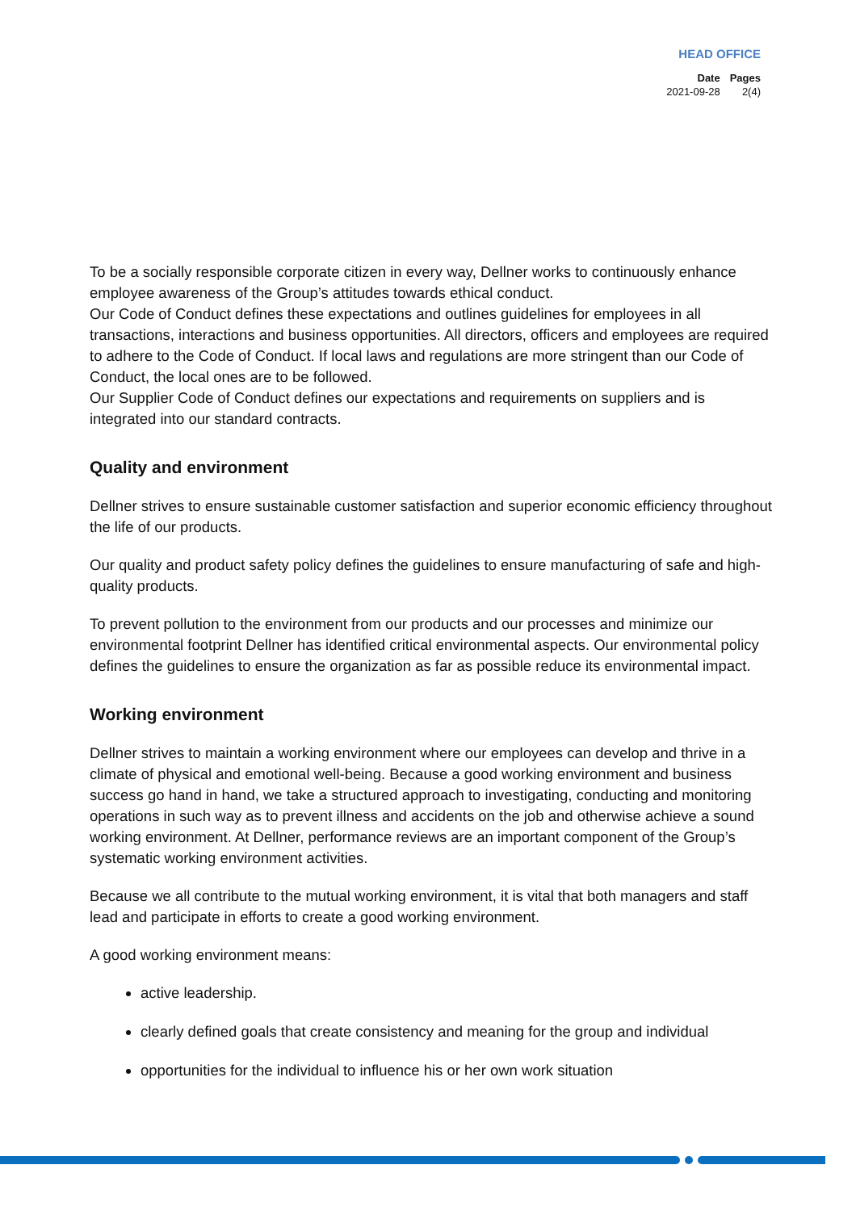HEAD OFFICE
| Date | Pages |
| --- | --- |
| 2021-09-28 | 2(4) |
To be a socially responsible corporate citizen in every way, Dellner works to continuously enhance employee awareness of the Group’s attitudes towards ethical conduct.
Our Code of Conduct defines these expectations and outlines guidelines for employees in all transactions, interactions and business opportunities. All directors, officers and employees are required to adhere to the Code of Conduct. If local laws and regulations are more stringent than our Code of Conduct, the local ones are to be followed.
Our Supplier Code of Conduct defines our expectations and requirements on suppliers and is integrated into our standard contracts.
Quality and environment
Dellner strives to ensure sustainable customer satisfaction and superior economic efficiency throughout the life of our products.
Our quality and product safety policy defines the guidelines to ensure manufacturing of safe and high-quality products.
To prevent pollution to the environment from our products and our processes and minimize our environmental footprint Dellner has identified critical environmental aspects. Our environmental policy defines the guidelines to ensure the organization as far as possible reduce its environmental impact.
Working environment
Dellner strives to maintain a working environment where our employees can develop and thrive in a climate of physical and emotional well-being. Because a good working environment and business success go hand in hand, we take a structured approach to investigating, conducting and monitoring operations in such way as to prevent illness and accidents on the job and otherwise achieve a sound working environment. At Dellner, performance reviews are an important component of the Group’s systematic working environment activities.
Because we all contribute to the mutual working environment, it is vital that both managers and staff lead and participate in efforts to create a good working environment.
A good working environment means:
active leadership.
clearly defined goals that create consistency and meaning for the group and individual
opportunities for the individual to influence his or her own work situation